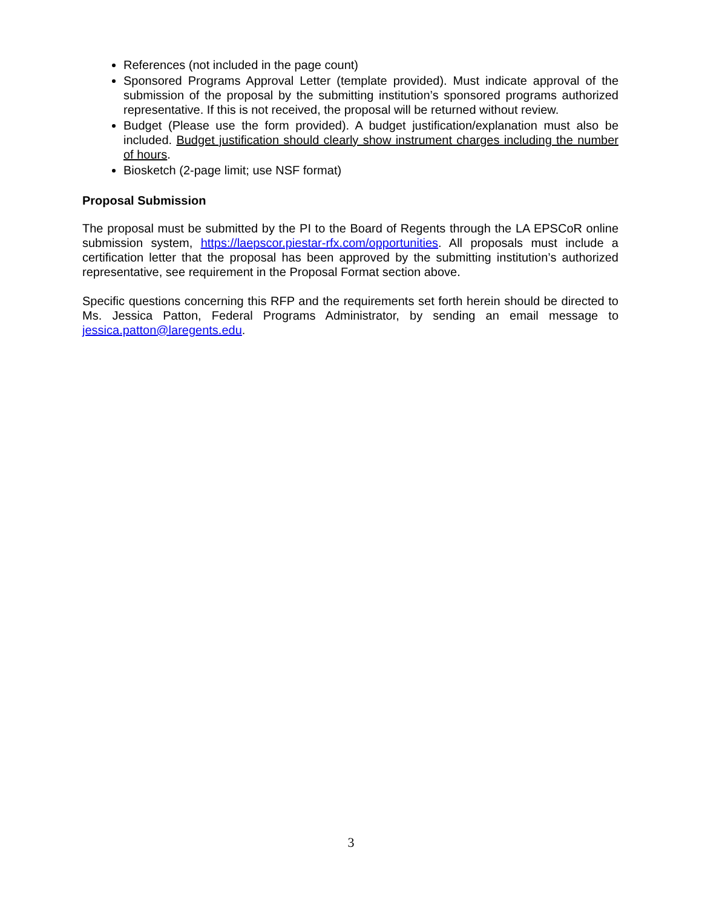References (not included in the page count)
Sponsored Programs Approval Letter (template provided). Must indicate approval of the submission of the proposal by the submitting institution’s sponsored programs authorized representative. If this is not received, the proposal will be returned without review.
Budget (Please use the form provided). A budget justification/explanation must also be included. Budget justification should clearly show instrument charges including the number of hours.
Biosketch (2-page limit; use NSF format)
Proposal Submission
The proposal must be submitted by the PI to the Board of Regents through the LA EPSCoR online submission system, https://laepscor.piestar-rfx.com/opportunities. All proposals must include a certification letter that the proposal has been approved by the submitting institution’s authorized representative, see requirement in the Proposal Format section above.
Specific questions concerning this RFP and the requirements set forth herein should be directed to Ms. Jessica Patton, Federal Programs Administrator, by sending an email message to jessica.patton@laregents.edu.
3